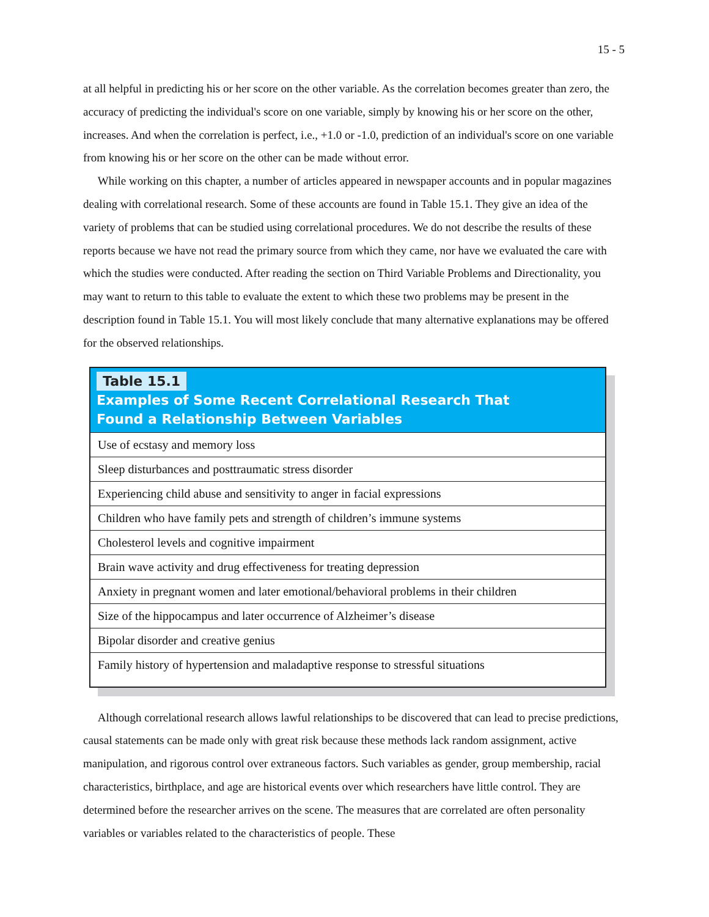15 - 5
at all helpful in predicting his or her score on the other variable. As the correlation becomes greater than zero, the accuracy of predicting the individual's score on one variable, simply by knowing his or her score on the other, increases. And when the correlation is perfect, i.e., +1.0 or -1.0, prediction of an individual's score on one variable from knowing his or her score on the other can be made without error.
While working on this chapter, a number of articles appeared in newspaper accounts and in popular magazines dealing with correlational research. Some of these accounts are found in Table 15.1. They give an idea of the variety of problems that can be studied using correlational procedures. We do not describe the results of these reports because we have not read the primary source from which they came, nor have we evaluated the care with which the studies were conducted. After reading the section on Third Variable Problems and Directionality, you may want to return to this table to evaluate the extent to which these two problems may be present in the description found in Table 15.1. You will most likely conclude that many alternative explanations may be offered for the observed relationships.
| Table 15.1 Examples of Some Recent Correlational Research That Found a Relationship Between Variables |
| --- |
| Use of ecstasy and memory loss |
| Sleep disturbances and posttraumatic stress disorder |
| Experiencing child abuse and sensitivity to anger in facial expressions |
| Children who have family pets and strength of children’s immune systems |
| Cholesterol levels and cognitive impairment |
| Brain wave activity and drug effectiveness for treating depression |
| Anxiety in pregnant women and later emotional/behavioral problems in their children |
| Size of the hippocampus and later occurrence of Alzheimer’s disease |
| Bipolar disorder and creative genius |
| Family history of hypertension and maladaptive response to stressful situations |
Although correlational research allows lawful relationships to be discovered that can lead to precise predictions, causal statements can be made only with great risk because these methods lack random assignment, active manipulation, and rigorous control over extraneous factors. Such variables as gender, group membership, racial characteristics, birthplace, and age are historical events over which researchers have little control. They are determined before the researcher arrives on the scene. The measures that are correlated are often personality variables or variables related to the characteristics of people. These